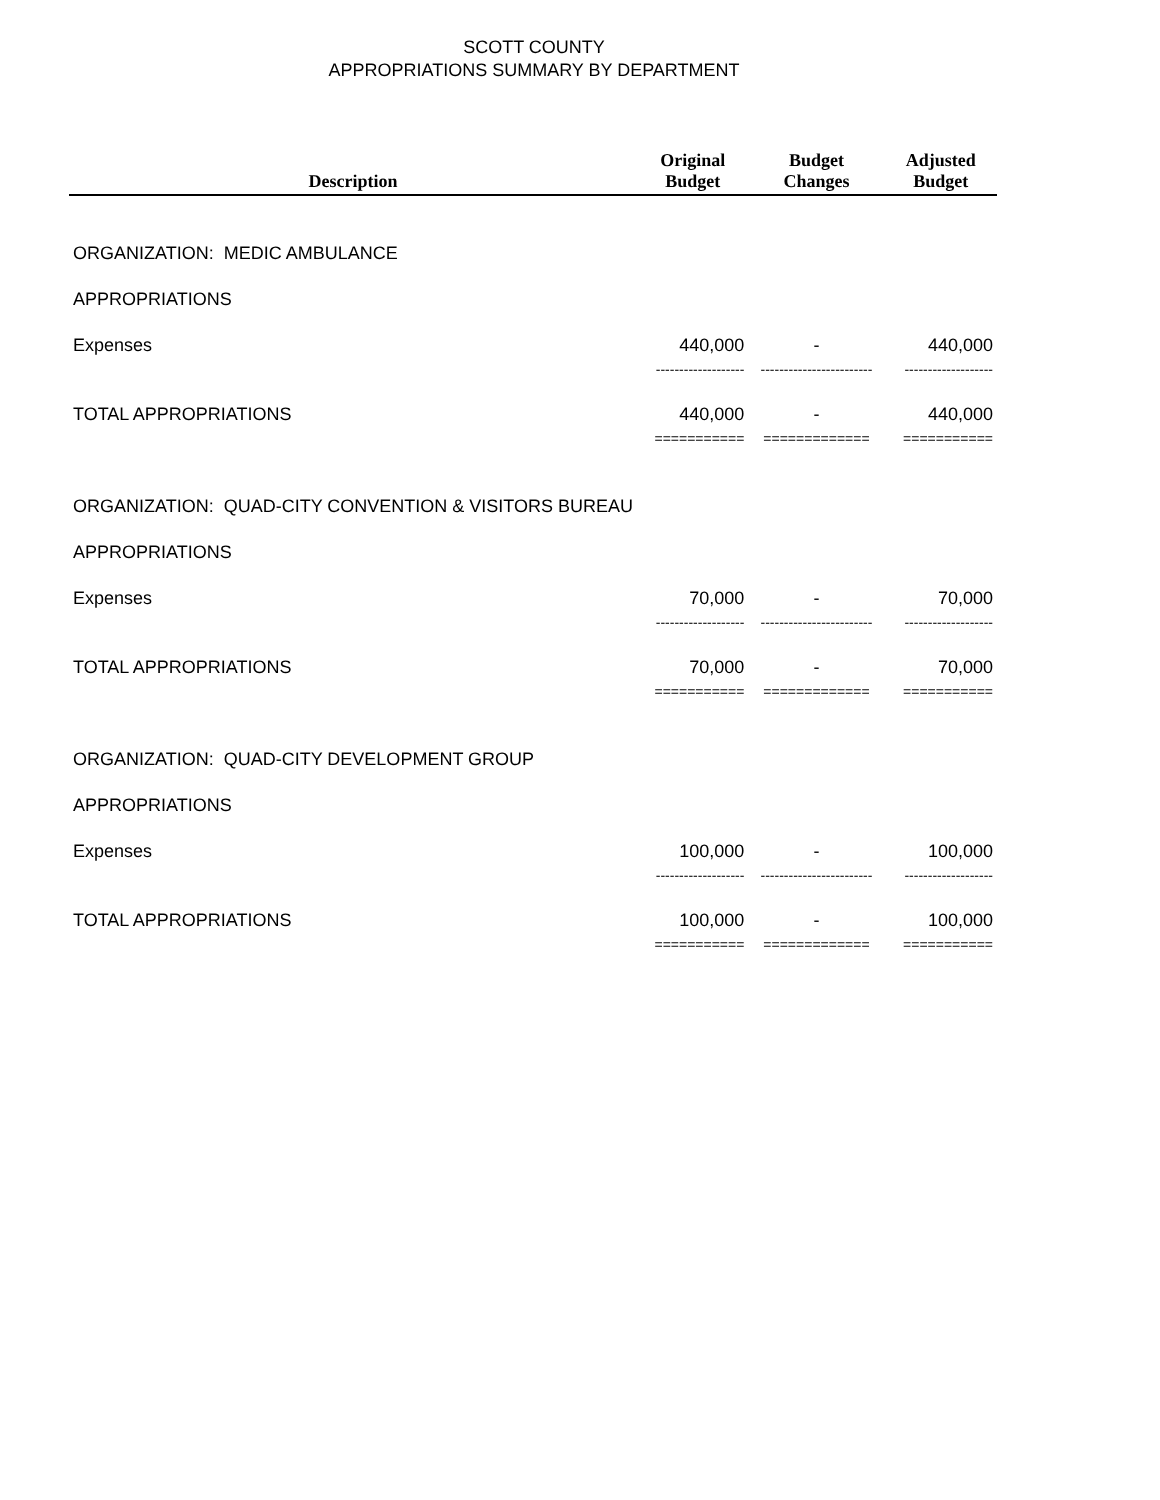SCOTT COUNTY
APPROPRIATIONS SUMMARY BY DEPARTMENT
| Description | Original Budget | Budget Changes | Adjusted Budget |
| --- | --- | --- | --- |
| ORGANIZATION: MEDIC AMBULANCE | | | |
| APPROPRIATIONS | | | |
| Expenses | 440,000 | - | 440,000 |
| | ------------------- | ------------------------ | ------------------- |
| TOTAL APPROPRIATIONS | 440,000 | - | 440,000 |
| | =========== | ============= | =========== |
| ORGANIZATION: QUAD-CITY CONVENTION & VISITORS BUREAU | | | |
| APPROPRIATIONS | | | |
| Expenses | 70,000 | - | 70,000 |
| | ------------------- | ------------------------ | ------------------- |
| TOTAL APPROPRIATIONS | 70,000 | - | 70,000 |
| | =========== | ============= | =========== |
| ORGANIZATION: QUAD-CITY DEVELOPMENT GROUP | | | |
| APPROPRIATIONS | | | |
| Expenses | 100,000 | - | 100,000 |
| | ------------------- | ------------------------ | ------------------- |
| TOTAL APPROPRIATIONS | 100,000 | - | 100,000 |
| | =========== | ============= | =========== |